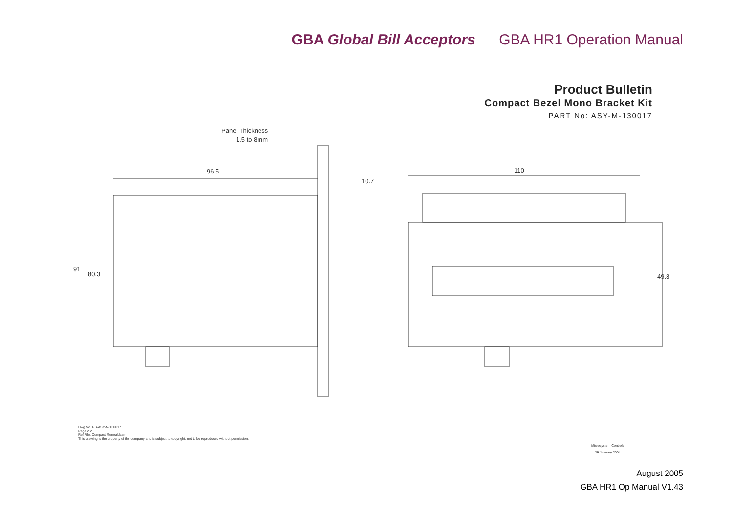GBA Global Bill Acceptors GBA HR1 Operation Manual
Product Bulletin
Compact Bezel Mono Bracket Kit
PART No: ASY-M-130017
Panel Thickness
1.5 to 8mm
96.5
10.7
110
91
80.3
49.8
Dwg No. PB-ASY-M-130017
Page 2.2
Ref File. Compact Monoaldsam
This drawing is the property of the company and is subject to copyright; not to be reproduced without permission.
Microsystem Controls
29 January 2004
August 2005
GBA HR1 Op Manual V1.43